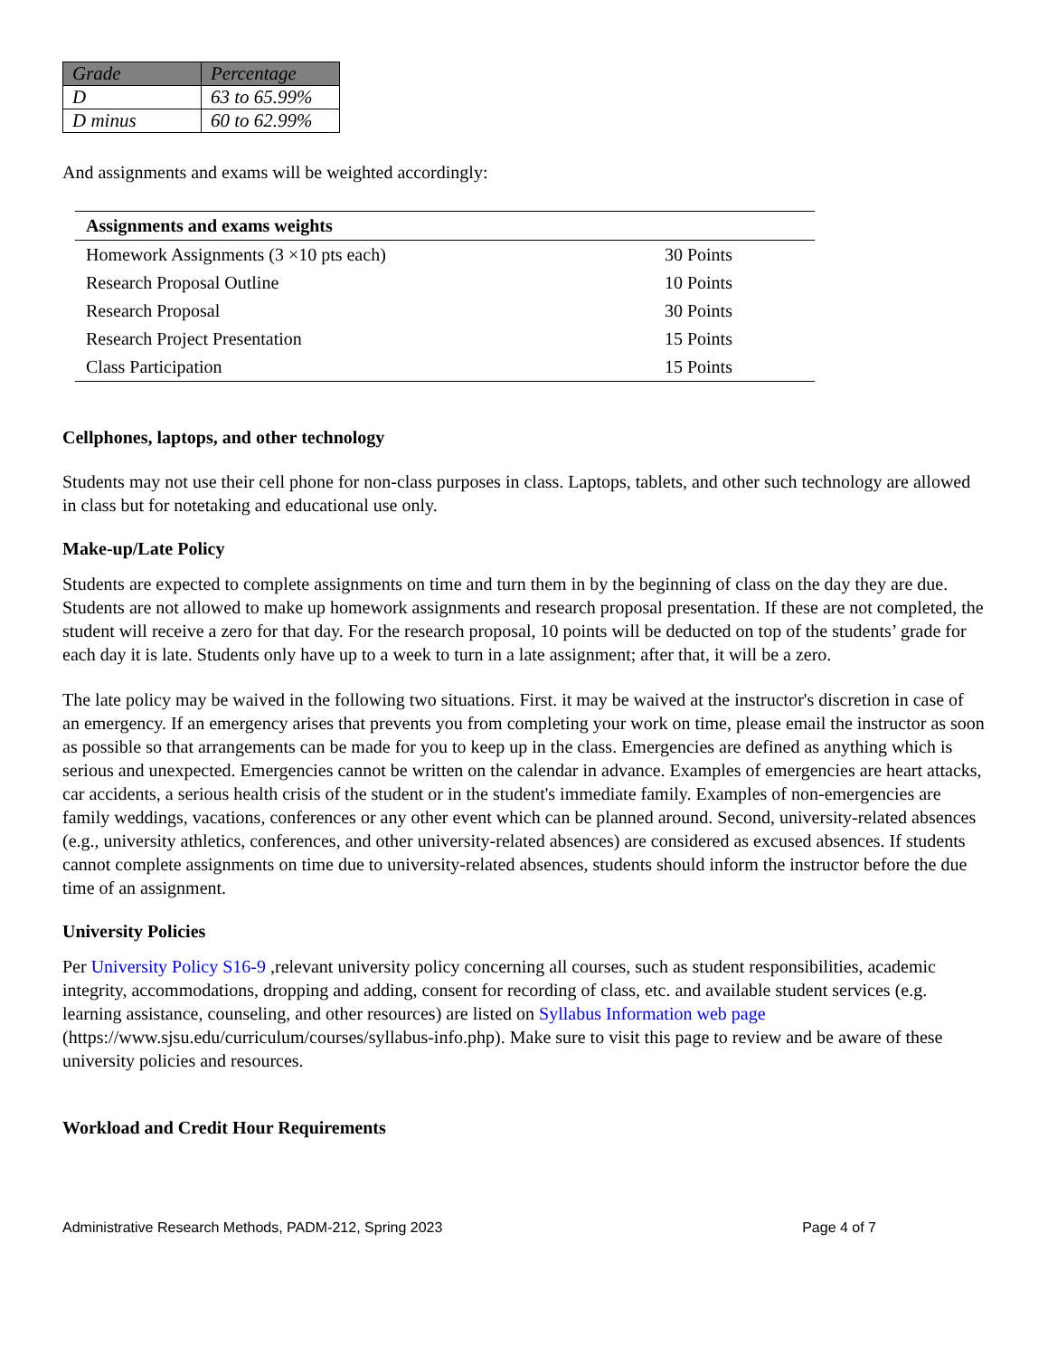| Grade | Percentage |
| --- | --- |
| D | 63 to 65.99% |
| D minus | 60 to 62.99% |
And assignments and exams will be weighted accordingly:
| Assignments and exams weights | |
| --- | --- |
| Homework Assignments (3 ×10 pts each) | 30 Points |
| Research Proposal Outline | 10 Points |
| Research Proposal | 30 Points |
| Research Project Presentation | 15 Points |
| Class Participation | 15 Points |
Cellphones, laptops, and other technology
Students may not use their cell phone for non-class purposes in class. Laptops, tablets, and other such technology are allowed in class but for notetaking and educational use only.
Make-up/Late Policy
Students are expected to complete assignments on time and turn them in by the beginning of class on the day they are due. Students are not allowed to make up homework assignments and research proposal presentation. If these are not completed, the student will receive a zero for that day. For the research proposal, 10 points will be deducted on top of the students’ grade for each day it is late. Students only have up to a week to turn in a late assignment; after that, it will be a zero.
The late policy may be waived in the following two situations. First. it may be waived at the instructor's discretion in case of an emergency. If an emergency arises that prevents you from completing your work on time, please email the instructor as soon as possible so that arrangements can be made for you to keep up in the class. Emergencies are defined as anything which is serious and unexpected. Emergencies cannot be written on the calendar in advance. Examples of emergencies are heart attacks, car accidents, a serious health crisis of the student or in the student's immediate family. Examples of non-emergencies are family weddings, vacations, conferences or any other event which can be planned around. Second, university-related absences (e.g., university athletics, conferences, and other university-related absences) are considered as excused absences. If students cannot complete assignments on time due to university-related absences, students should inform the instructor before the due time of an assignment.
University Policies
Per University Policy S16-9 ,relevant university policy concerning all courses, such as student responsibilities, academic integrity, accommodations, dropping and adding, consent for recording of class, etc. and available student services (e.g. learning assistance, counseling, and other resources) are listed on Syllabus Information web page (https://www.sjsu.edu/curriculum/courses/syllabus-info.php). Make sure to visit this page to review and be aware of these university policies and resources.
Workload and Credit Hour Requirements
Administrative Research Methods, PADM-212, Spring 2023 Page 4 of 7